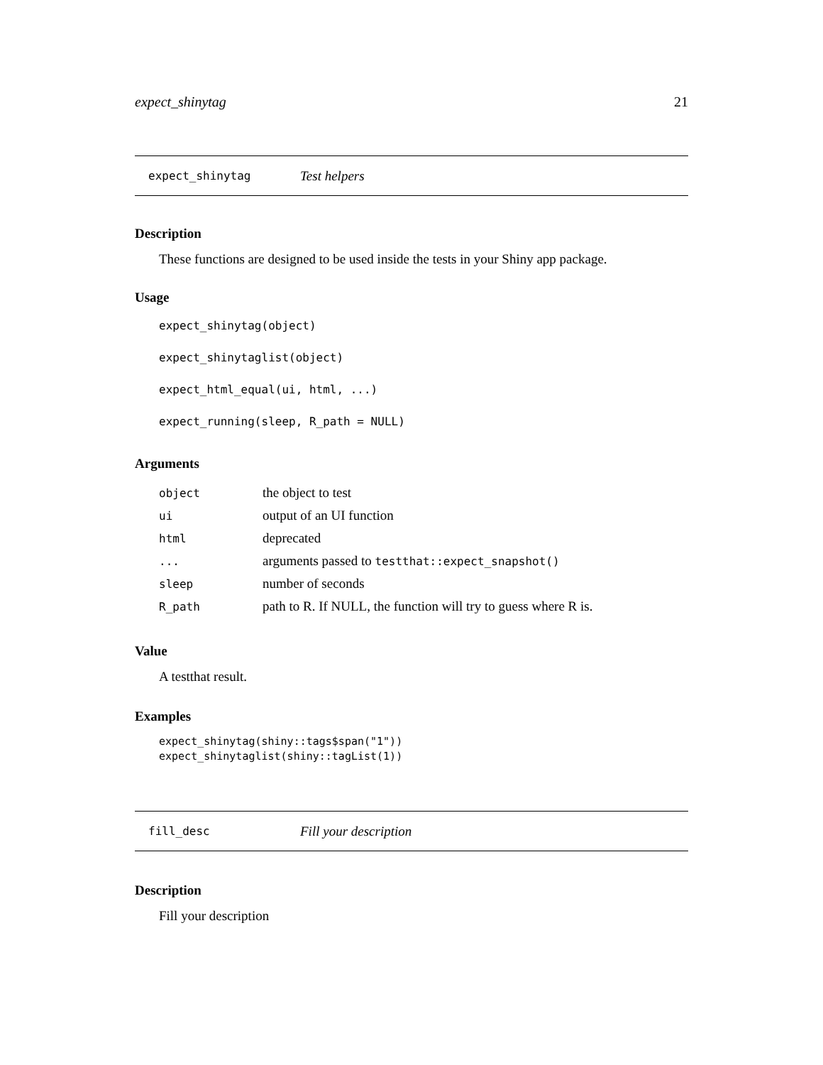expect_shinytag 21
expect_shinytag Test helpers
Description
These functions are designed to be used inside the tests in your Shiny app package.
Usage
expect_shinytag(object)
expect_shinytaglist(object)
expect_html_equal(ui, html, ...)
expect_running(sleep, R_path = NULL)
Arguments
| object | the object to test |
| ui | output of an UI function |
| html | deprecated |
| ... | arguments passed to testthat::expect_snapshot() |
| sleep | number of seconds |
| R_path | path to R. If NULL, the function will try to guess where R is. |
Value
A testthat result.
Examples
expect_shinytag(shiny::tags$span("1"))
expect_shinytaglist(shiny::tagList(1))
fill_desc Fill your description
Description
Fill your description